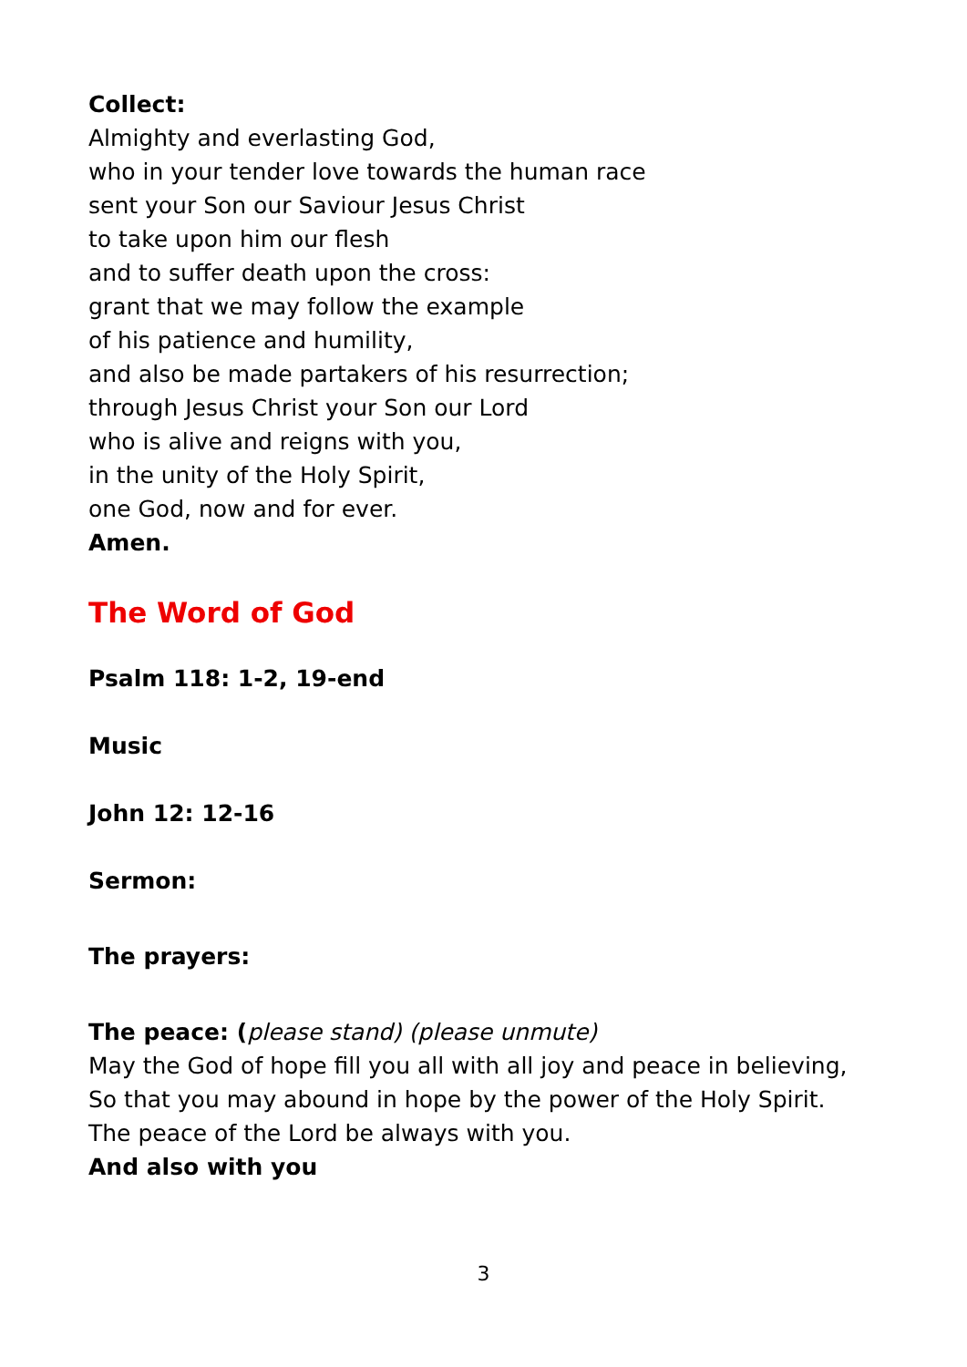Collect:
Almighty and everlasting God,
who in your tender love towards the human race
sent your Son our Saviour Jesus Christ
to take upon him our flesh
and to suffer death upon the cross:
grant that we may follow the example
of his patience and humility,
and also be made partakers of his resurrection;
through Jesus Christ your Son our Lord
who is alive and reigns with you,
in the unity of the Holy Spirit,
one God, now and for ever.
Amen.
The Word of God
Psalm 118: 1-2, 19-end
Music
John 12: 12-16
Sermon:
The prayers:
The peace: (please stand) (please unmute)
May the God of hope fill you all with all joy and peace in believing,
So that you may abound in hope by the power of the Holy Spirit.
The peace of the Lord be always with you.
And also with you
3